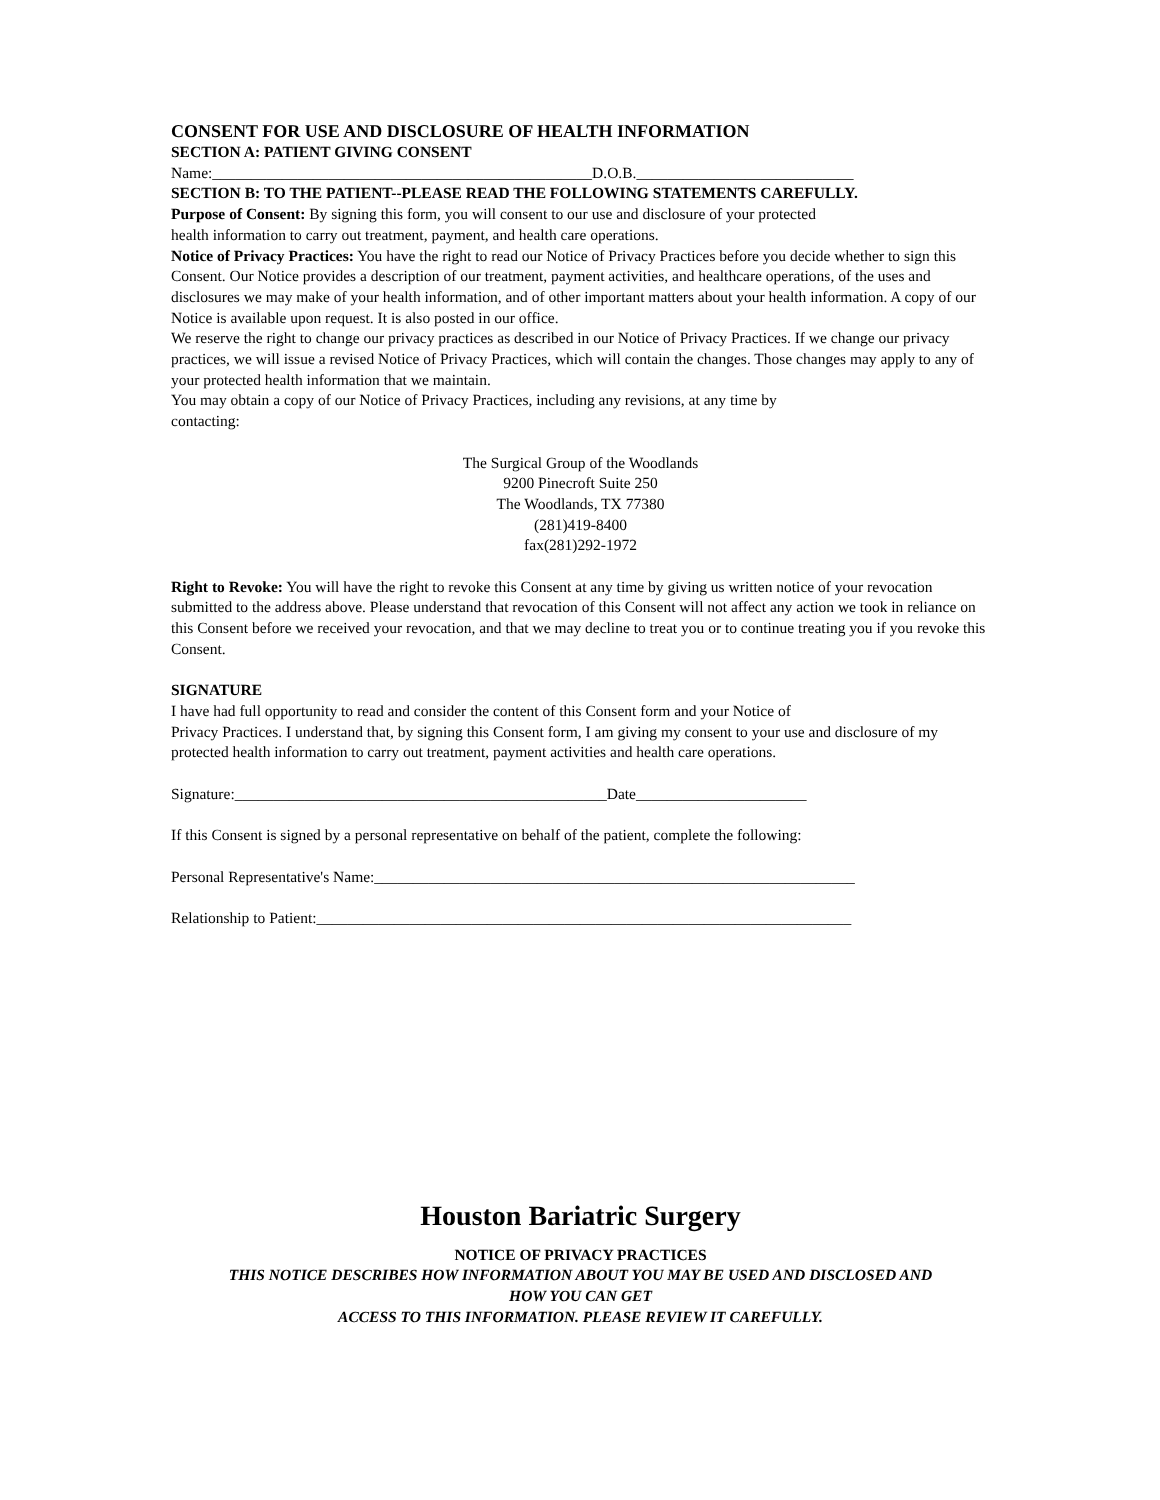CONSENT FOR USE AND DISCLOSURE OF HEALTH INFORMATION
SECTION A: PATIENT GIVING CONSENT
Name:_________________________________________________D.O.B.____________________________
SECTION B: TO THE PATIENT--PLEASE READ THE FOLLOWING STATEMENTS CAREFULLY.
Purpose of Consent: By signing this form, you will consent to our use and disclosure of your protected
health information to carry out treatment, payment, and health care operations.
Notice of Privacy Practices: You have the right to read our Notice of Privacy Practices before you decide whether to sign this Consent. Our Notice provides a description of our treatment, payment activities, and healthcare operations, of the uses and disclosures we may make of your health information, and of other important matters about your health information. A copy of our Notice is available upon request. It is also posted in our office.
We reserve the right to change our privacy practices as described in our Notice of Privacy Practices. If we change our privacy practices, we will issue a revised Notice of Privacy Practices, which will contain the changes. Those changes may apply to any of your protected health information that we maintain.
You may obtain a copy of our Notice of Privacy Practices, including any revisions, at any time by
contacting:
The Surgical Group of the Woodlands
9200 Pinecroft Suite 250
The Woodlands, TX 77380
(281)419-8400
fax(281)292-1972
Right to Revoke: You will have the right to revoke this Consent at any time by giving us written notice of your revocation submitted to the address above. Please understand that revocation of this Consent will not affect any action we took in reliance on this Consent before we received your revocation, and that we may decline to treat you or to continue treating you if you revoke this Consent.
SIGNATURE
I have had full opportunity to read and consider the content of this Consent form and your Notice of
Privacy Practices. I understand that, by signing this Consent form, I am giving my consent to your use and disclosure of my protected health information to carry out treatment, payment activities and health care operations.
Signature:________________________________________________Date______________________
If this Consent is signed by a personal representative on behalf of the patient, complete the following:
Personal Representative's Name:______________________________________________________________
Relationship to Patient:_____________________________________________________________________
Houston Bariatric Surgery
NOTICE OF PRIVACY PRACTICES
THIS NOTICE DESCRIBES HOW INFORMATION ABOUT YOU MAY BE USED AND DISCLOSED AND
HOW YOU CAN GET
ACCESS TO THIS INFORMATION. PLEASE REVIEW IT CAREFULLY.